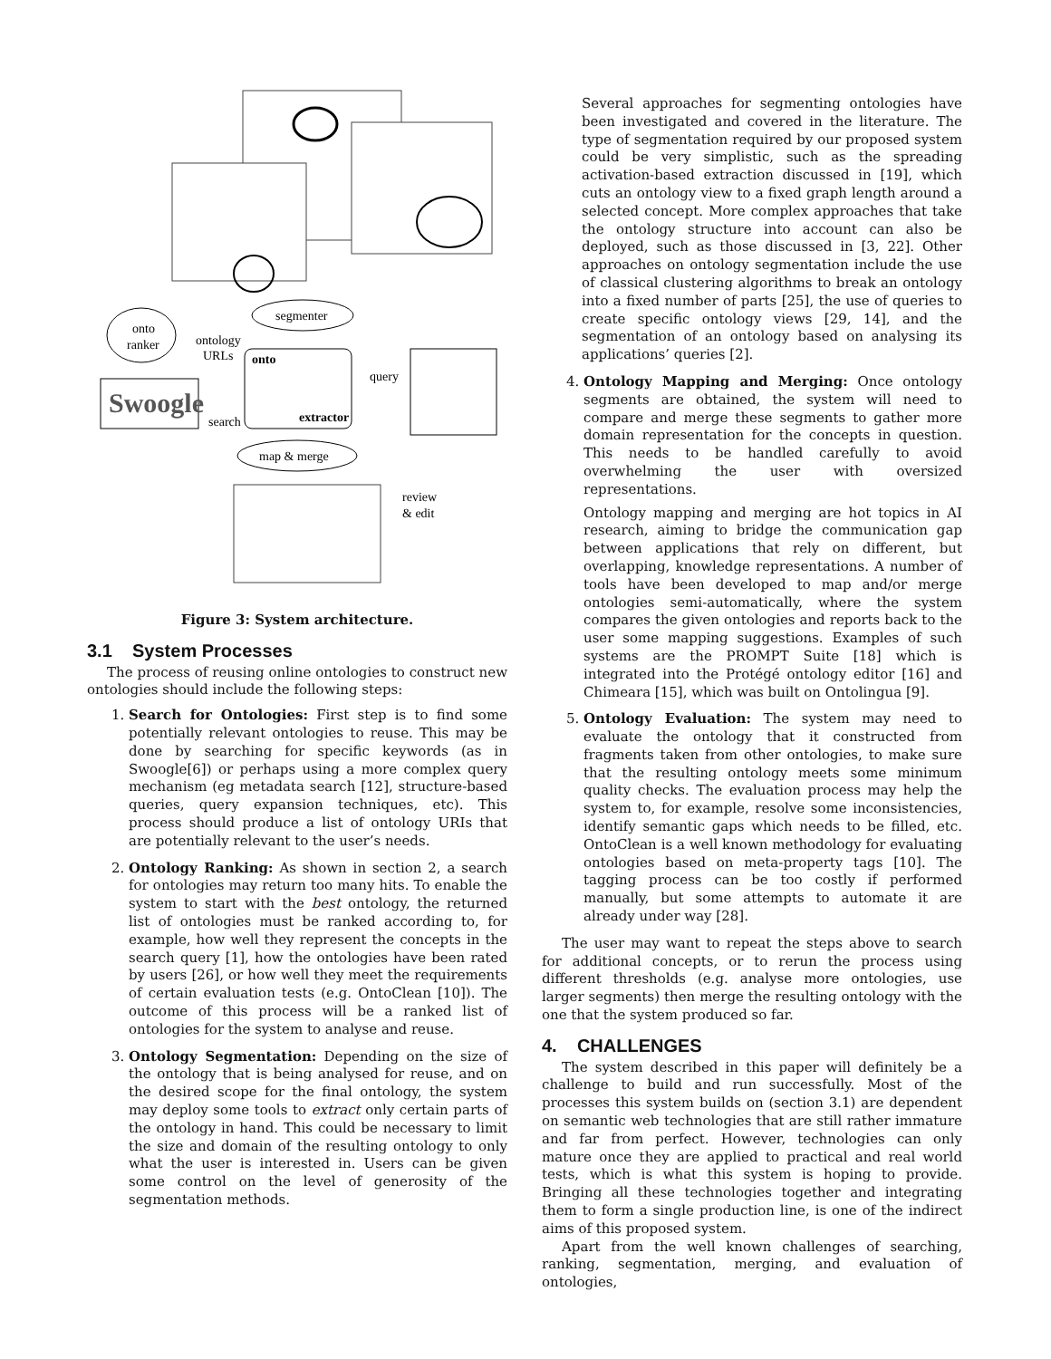segmenter
onto
ranker
ontology
URLs
onto
extractor
Swoogle
search
query
map & merge
review
& edit
Figure 3: System architecture.
3.1 System Processes
The process of reusing online ontologies to construct new ontologies should include the following steps:
1. Search for Ontologies: First step is to find some potentially relevant ontologies to reuse. This may be done by searching for specific keywords (as in Swoogle[6]) or perhaps using a more complex query mechanism (eg metadata search [12], structure-based queries, query expansion techniques, etc). This process should produce a list of ontology URIs that are potentially relevant to the user’s needs.
2. Ontology Ranking: As shown in section 2, a search for ontologies may return too many hits. To enable the system to start with the best ontology, the returned list of ontologies must be ranked according to, for example, how well they represent the concepts in the search query [1], how the ontologies have been rated by users [26], or how well they meet the requirements of certain evaluation tests (e.g. OntoClean [10]). The outcome of this process will be a ranked list of ontologies for the system to analyse and reuse.
3. Ontology Segmentation: Depending on the size of the ontology that is being analysed for reuse, and on the desired scope for the final ontology, the system may deploy some tools to extract only certain parts of the ontology in hand. This could be necessary to limit the size and domain of the resulting ontology to only what the user is interested in. Users can be given some control on the level of generosity of the segmentation methods.
Several approaches for segmenting ontologies have been investigated and covered in the literature. The type of segmentation required by our proposed system could be very simplistic, such as the spreading activation-based extraction discussed in [19], which cuts an ontology view to a fixed graph length around a selected concept. More complex approaches that take the ontology structure into account can also be deployed, such as those discussed in [3, 22]. Other approaches on ontology segmentation include the use of classical clustering algorithms to break an ontology into a fixed number of parts [25], the use of queries to create specific ontology views [29, 14], and the segmentation of an ontology based on analysing its applications’ queries [2].
4. Ontology Mapping and Merging: Once ontology segments are obtained, the system will need to compare and merge these segments to gather more domain representation for the concepts in question. This needs to be handled carefully to avoid overwhelming the user with oversized representations.
Ontology mapping and merging are hot topics in AI research, aiming to bridge the communication gap between applications that rely on different, but overlapping, knowledge representations. A number of tools have been developed to map and/or merge ontologies semi-automatically, where the system compares the given ontologies and reports back to the user some mapping suggestions. Examples of such systems are the PROMPT Suite [18] which is integrated into the Protégé ontology editor [16] and Chimeara [15], which was built on Ontolingua [9].
5. Ontology Evaluation: The system may need to evaluate the ontology that it constructed from fragments taken from other ontologies, to make sure that the resulting ontology meets some minimum quality checks. The evaluation process may help the system to, for example, resolve some inconsistencies, identify semantic gaps which needs to be filled, etc. OntoClean is a well known methodology for evaluating ontologies based on meta-property tags [10]. The tagging process can be too costly if performed manually, but some attempts to automate it are already under way [28].
The user may want to repeat the steps above to search for additional concepts, or to rerun the process using different thresholds (e.g. analyse more ontologies, use larger segments) then merge the resulting ontology with the one that the system produced so far.
4. CHALLENGES
The system described in this paper will definitely be a challenge to build and run successfully. Most of the processes this system builds on (section 3.1) are dependent on semantic web technologies that are still rather immature and far from perfect. However, technologies can only mature once they are applied to practical and real world tests, which is what this system is hoping to provide. Bringing all these technologies together and integrating them to form a single production line, is one of the indirect aims of this proposed system.
Apart from the well known challenges of searching, ranking, segmentation, merging, and evaluation of ontologies,